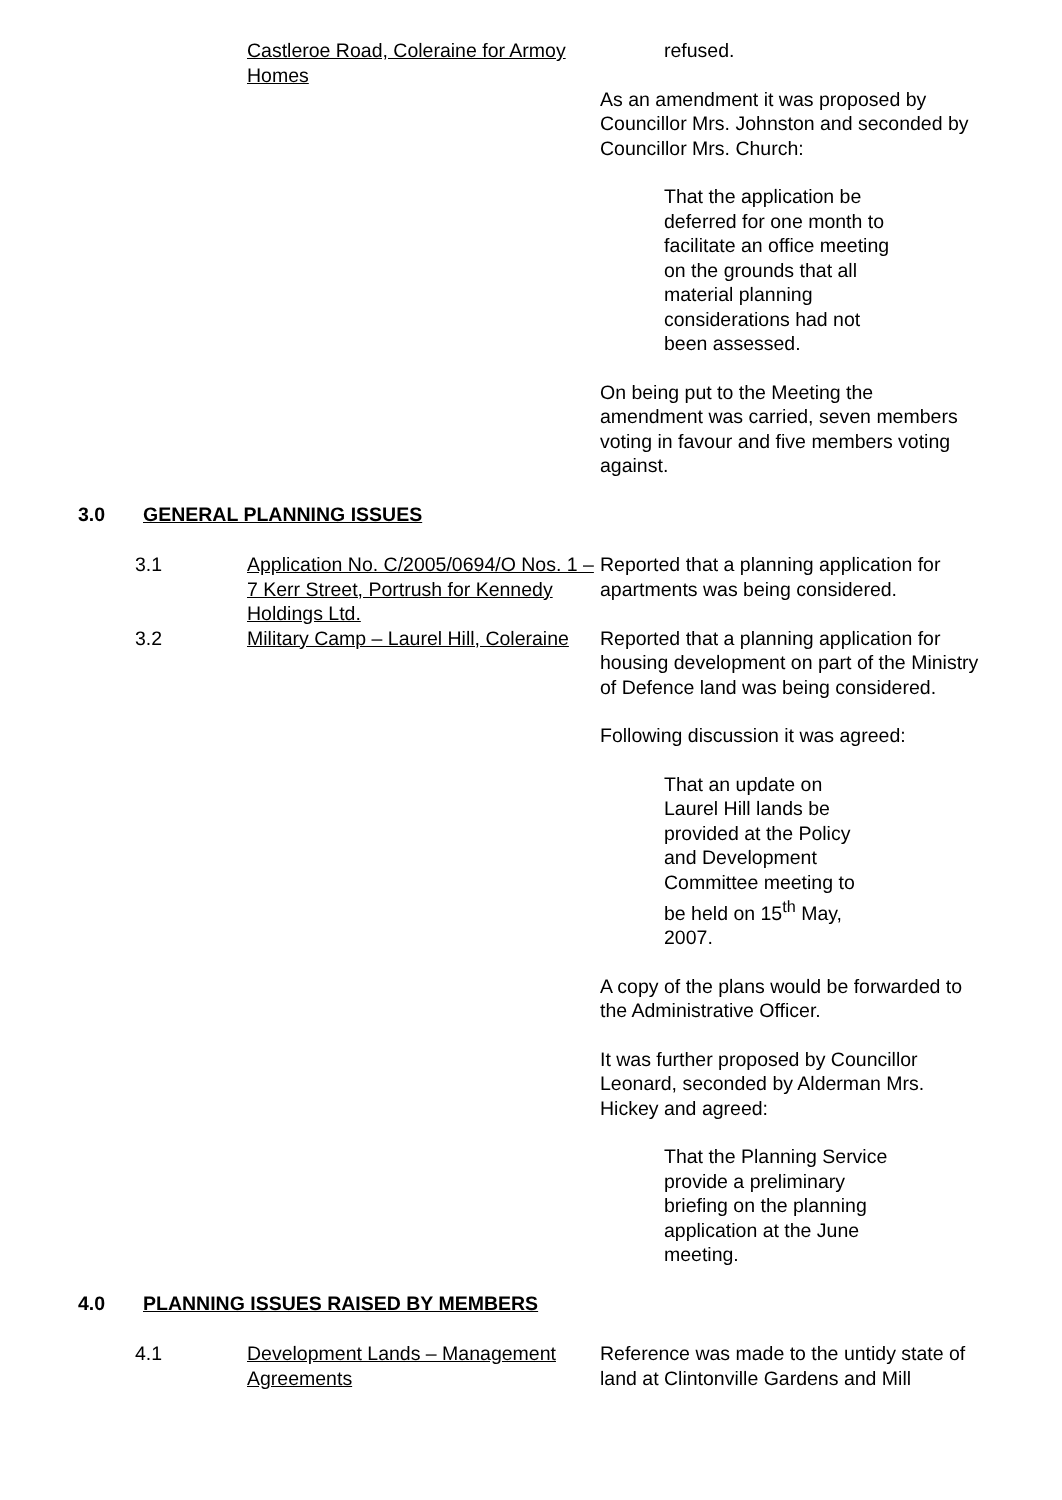Castleroe Road, Coleraine for Armoy Homes
refused.
As an amendment it was proposed by Councillor Mrs. Johnston and seconded by Councillor Mrs. Church:
That the application be deferred for one month to facilitate an office meeting on the grounds that all material planning considerations had not been assessed.
On being put to the Meeting the amendment was carried, seven members voting in favour and five members voting against.
3.0 GENERAL PLANNING ISSUES
3.1 Application No. C/2005/0694/O Nos. 1 – 7 Kerr Street, Portrush for Kennedy Holdings Ltd.
Reported that a planning application for apartments was being considered.
3.2 Military Camp – Laurel Hill, Coleraine
Reported that a planning application for housing development on part of the Ministry of Defence land was being considered.
Following discussion it was agreed:
That an update on Laurel Hill lands be provided at the Policy and Development Committee meeting to be held on 15<sup>th</sup> May, 2007.
A copy of the plans would be forwarded to the Administrative Officer.
It was further proposed by Councillor Leonard, seconded by Alderman Mrs. Hickey and agreed:
That the Planning Service provide a preliminary briefing on the planning application at the June meeting.
4.0 PLANNING ISSUES RAISED BY MEMBERS
4.1 Development Lands – Management Agreements
Reference was made to the untidy state of land at Clintonville Gardens and Mill